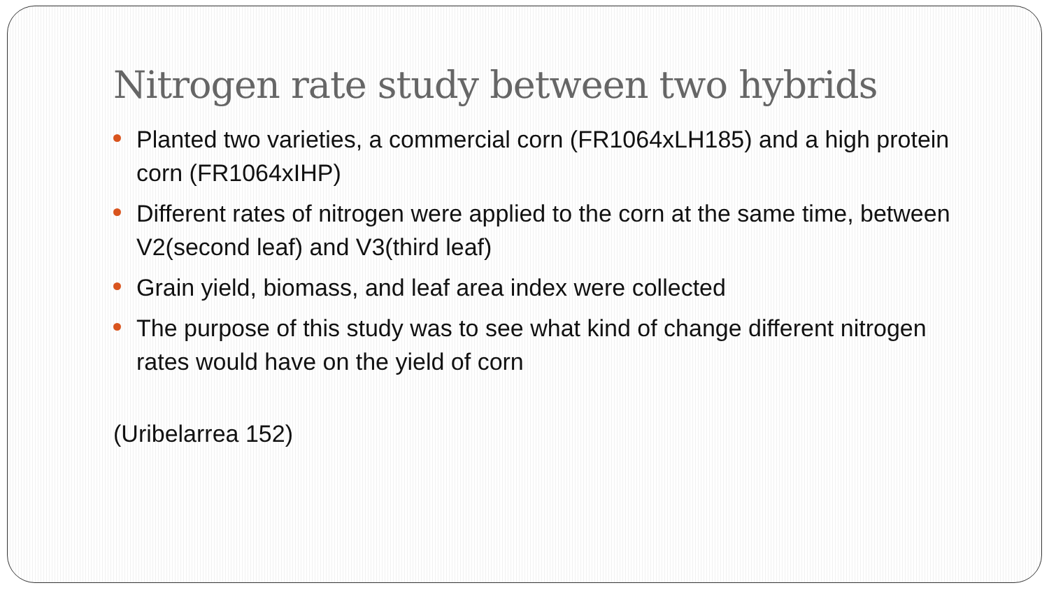Nitrogen rate study between two hybrids
Planted two varieties, a commercial corn (FR1064xLH185) and a high protein corn (FR1064xIHP)
Different rates of nitrogen were applied to the corn at the same time, between V2(second leaf) and V3(third leaf)
Grain yield, biomass, and leaf area index were collected
The purpose of this study was to see what kind of change different nitrogen rates would have on the yield of corn
(Uribelarrea 152)